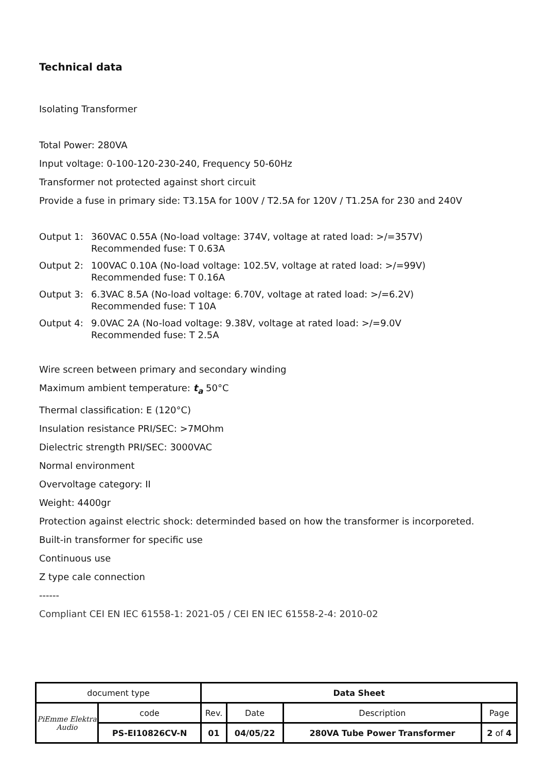Technical data
Isolating Transformer
Total Power: 280VA
Input voltage: 0-100-120-230-240, Frequency 50-60Hz
Transformer not protected against short circuit
Provide a fuse in primary side: T3.15A for 100V / T2.5A for 120V / T1.25A for 230 and 240V
Output 1: 360VAC 0.55A (No-load voltage: 374V, voltage at rated load: >/=357V)
Recommended fuse: T 0.63A
Output 2: 100VAC 0.10A (No-load voltage: 102.5V, voltage at rated load: >/=99V)
Recommended fuse: T 0.16A
Output 3: 6.3VAC 8.5A (No-load voltage: 6.70V, voltage at rated load: >/=6.2V)
Recommended fuse: T 10A
Output 4: 9.0VAC 2A (No-load voltage: 9.38V, voltage at rated load: >/=9.0V
Recommended fuse: T 2.5A
Wire screen between primary and secondary winding
Maximum ambient temperature: t<sub>a</sub> 50°C
Thermal classification: E (120°C)
Insulation resistance PRI/SEC: >7MOhm
Dielectric strength PRI/SEC: 3000VAC
Normal environment
Overvoltage category: II
Weight: 4400gr
Protection against electric shock: determinded based on how the transformer is incorporeted.
Built-in transformer for specific use
Continuous use
Z type cale connection
------
Compliant CEI EN IEC 61558-1: 2021-05 / CEI EN IEC 61558-2-4: 2010-02
| document type | | Data Sheet | | | |
| PiEmme Elektra Audio | code | Rev. | Date | Description | Page |
| | PS-EI10826CV-N | 01 | 04/05/22 | 280VA Tube Power Transformer | 2 of 4 |